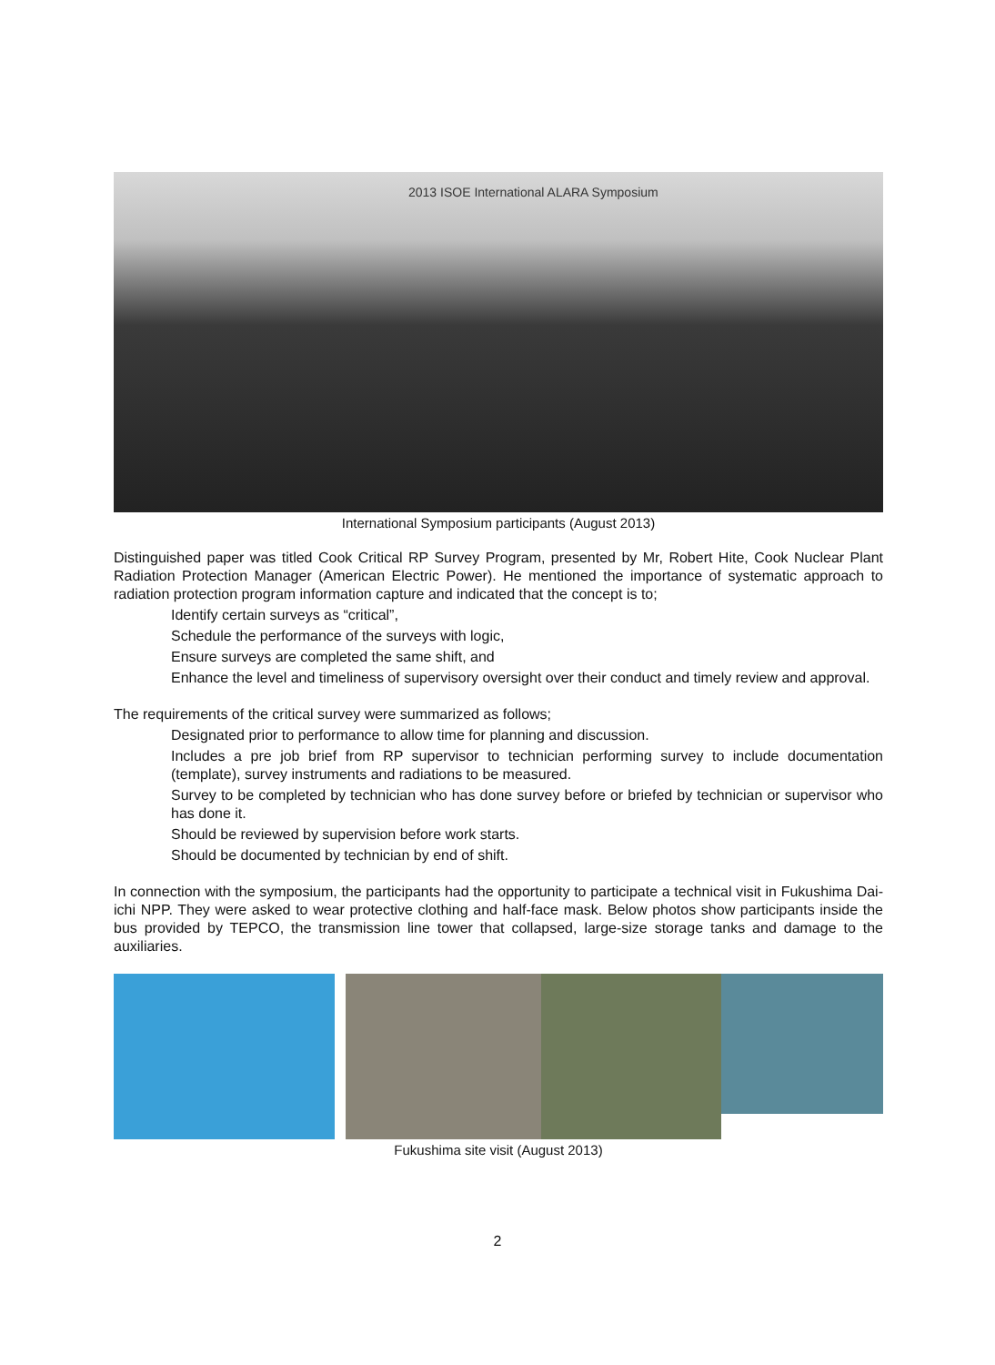2013 ISOE International ALARA Symposium
International Symposium participants (August 2013)
Distinguished paper was titled Cook Critical RP Survey Program, presented by Mr, Robert Hite, Cook Nuclear Plant Radiation Protection Manager (American Electric Power). He mentioned the importance of systematic approach to radiation protection program information capture and indicated that the concept is to;
Identify certain surveys as “critical”,
Schedule the performance of the surveys with logic,
Ensure surveys are completed the same shift, and
Enhance the level and timeliness of supervisory oversight over their conduct and timely review and approval.
The requirements of the critical survey were summarized as follows;
Designated prior to performance to allow time for planning and discussion.
Includes a pre job brief from RP supervisor to technician performing survey to include documentation (template), survey instruments and radiations to be measured.
Survey to be completed by technician who has done survey before or briefed by technician or supervisor who has done it.
Should be reviewed by supervision before work starts.
Should be documented by technician by end of shift.
In connection with the symposium, the participants had the opportunity to participate a technical visit in Fukushima Dai-ichi NPP. They were asked to wear protective clothing and half-face mask. Below photos show participants inside the bus provided by TEPCO, the transmission line tower that collapsed, large-size storage tanks and damage to the auxiliaries.
Fukushima site visit (August 2013)
2